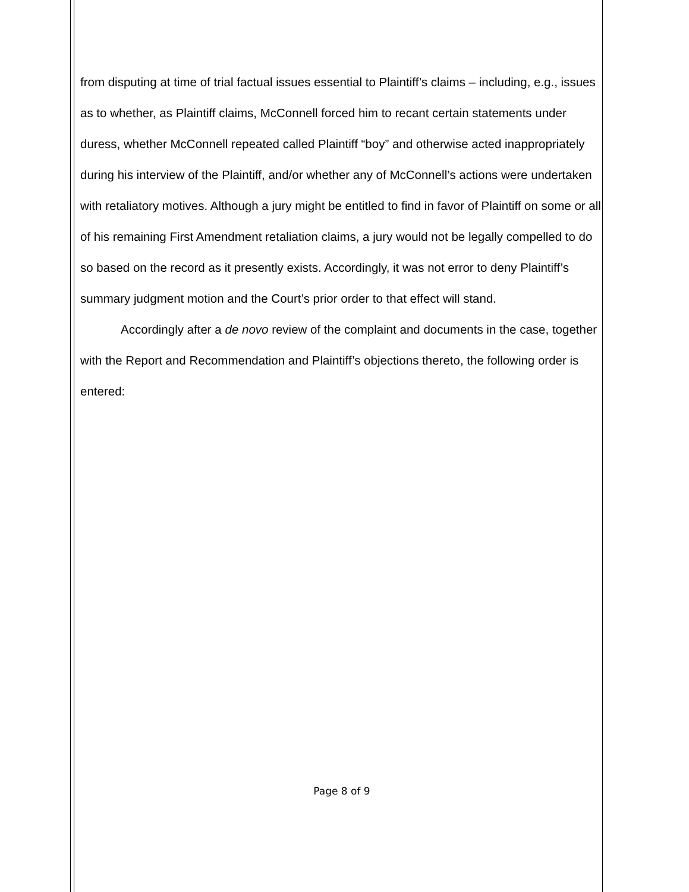from disputing at time of trial factual issues essential to Plaintiff’s claims – including, e.g., issues as to whether, as Plaintiff claims, McConnell forced him to recant certain statements under duress, whether McConnell repeated called Plaintiff “boy” and otherwise acted inappropriately during his interview of the Plaintiff, and/or whether any of McConnell’s actions were undertaken with retaliatory motives. Although a jury might be entitled to find in favor of Plaintiff on some or all of his remaining First Amendment retaliation claims, a jury would not be legally compelled to do so based on the record as it presently exists. Accordingly, it was not error to deny Plaintiff’s summary judgment motion and the Court’s prior order to that effect will stand.
Accordingly after a de novo review of the complaint and documents in the case, together with the Report and Recommendation and Plaintiff’s objections thereto, the following order is entered:
Page 8 of 9